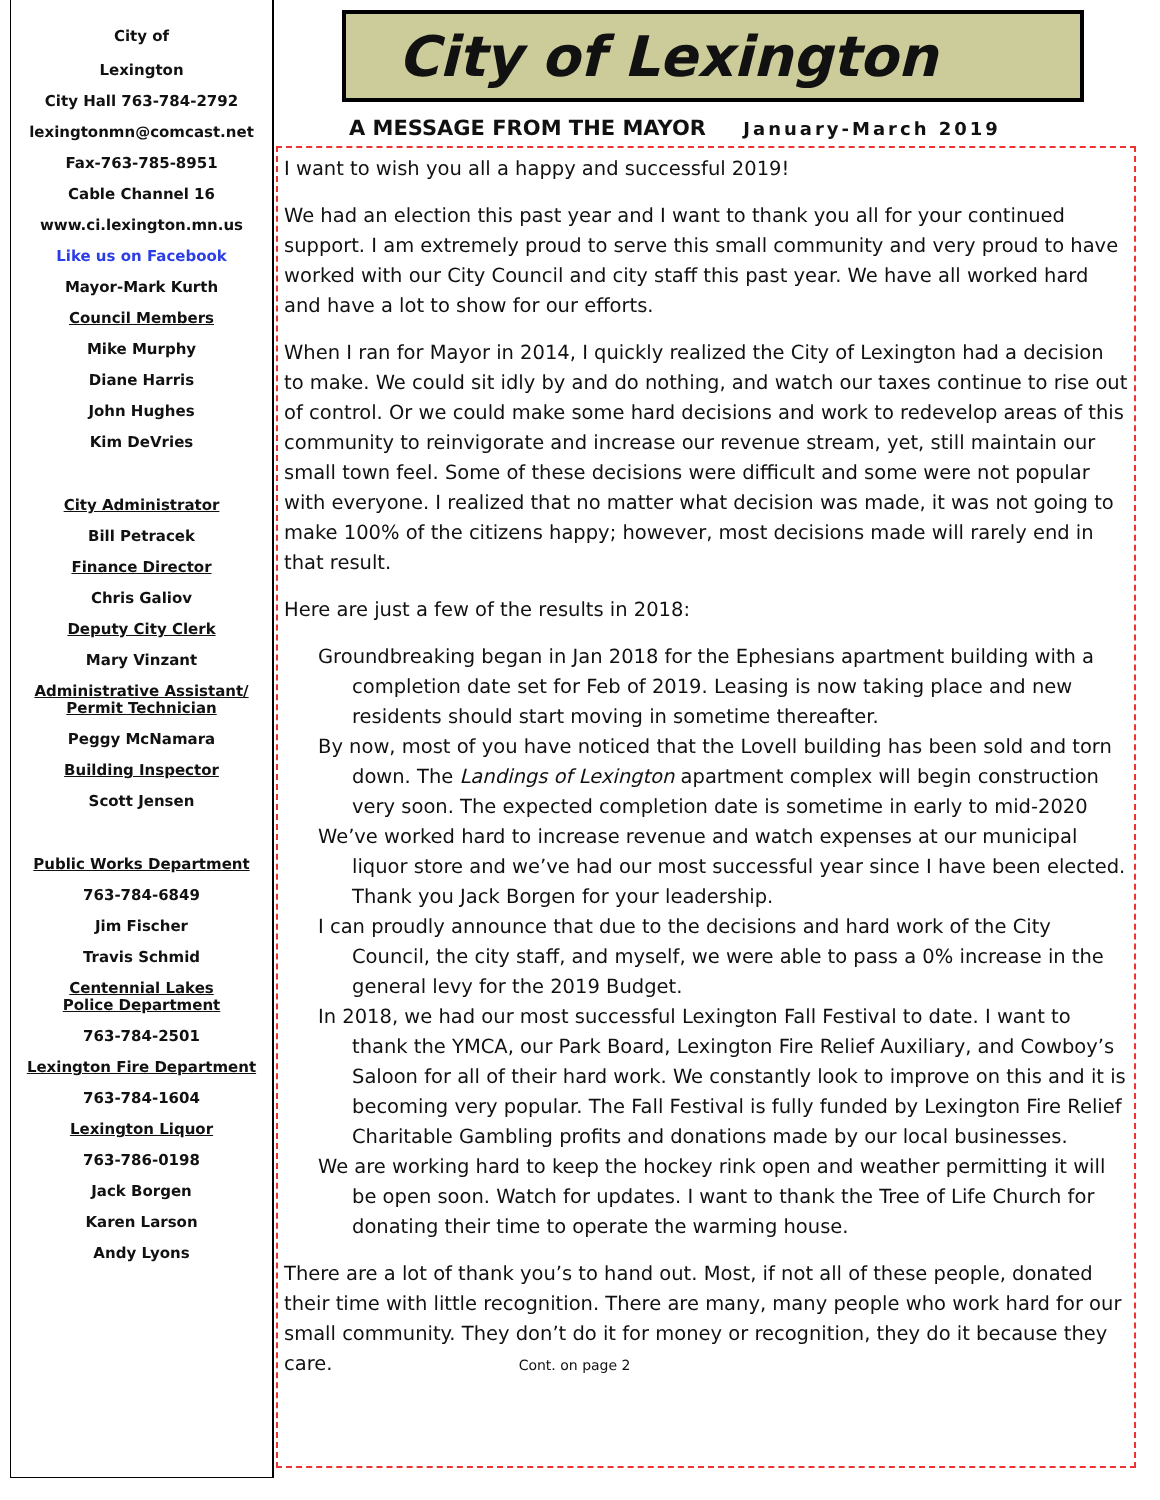City of
Lexington
City Hall 763-784-2792
lexingtonmn@comcast.net
Fax-763-785-8951
Cable Channel 16
www.ci.lexington.mn.us
Like us on Facebook
Mayor-Mark Kurth
Council Members
Mike Murphy
Diane Harris
John Hughes
Kim DeVries
City Administrator
Bill Petracek
Finance Director
Chris Galiov
Deputy City Clerk
Mary Vinzant
Administrative Assistant/
Permit Technician
Peggy McNamara
Building Inspector
Scott Jensen
Public Works Department
763-784-6849
Jim Fischer
Travis Schmid
Centennial Lakes
Police Department
763-784-2501
Lexington Fire Department
763-784-1604
Lexington Liquor
763-786-0198
Jack Borgen
Karen Larson
Andy Lyons
City of Lexington
A MESSAGE FROM THE MAYOR January-March 2019
I want to wish you all a happy and successful 2019!
We had an election this past year and I want to thank you all for your continued support. I am extremely proud to serve this small community and very proud to have worked with our City Council and city staff this past year. We have all worked hard and have a lot to show for our efforts.
When I ran for Mayor in 2014, I quickly realized the City of Lexington had a decision to make. We could sit idly by and do nothing, and watch our taxes continue to rise out of control. Or we could make some hard decisions and work to redevelop areas of this community to reinvigorate and increase our revenue stream, yet, still maintain our small town feel. Some of these decisions were difficult and some were not popular with everyone. I realized that no matter what decision was made, it was not going to make 100% of the citizens happy; however, most decisions made will rarely end in that result.
Here are just a few of the results in 2018:
Groundbreaking began in Jan 2018 for the Ephesians apartment building with a completion date set for Feb of 2019. Leasing is now taking place and new residents should start moving in sometime thereafter.
By now, most of you have noticed that the Lovell building has been sold and torn down. The Landings of Lexington apartment complex will begin construction very soon. The expected completion date is sometime in early to mid-2020
We’ve worked hard to increase revenue and watch expenses at our municipal liquor store and we’ve had our most successful year since I have been elected. Thank you Jack Borgen for your leadership.
I can proudly announce that due to the decisions and hard work of the City Council, the city staff, and myself, we were able to pass a 0% increase in the general levy for the 2019 Budget.
In 2018, we had our most successful Lexington Fall Festival to date. I want to thank the YMCA, our Park Board, Lexington Fire Relief Auxiliary, and Cowboy’s Saloon for all of their hard work. We constantly look to improve on this and it is becoming very popular. The Fall Festival is fully funded by Lexington Fire Relief Charitable Gambling profits and donations made by our local businesses.
We are working hard to keep the hockey rink open and weather permitting it will be open soon. Watch for updates. I want to thank the Tree of Life Church for donating their time to operate the warming house.
There are a lot of thank you’s to hand out. Most, if not all of these people, donated their time with little recognition. There are many, many people who work hard for our small community. They don’t do it for money or recognition, they do it because they care. Cont. on page 2